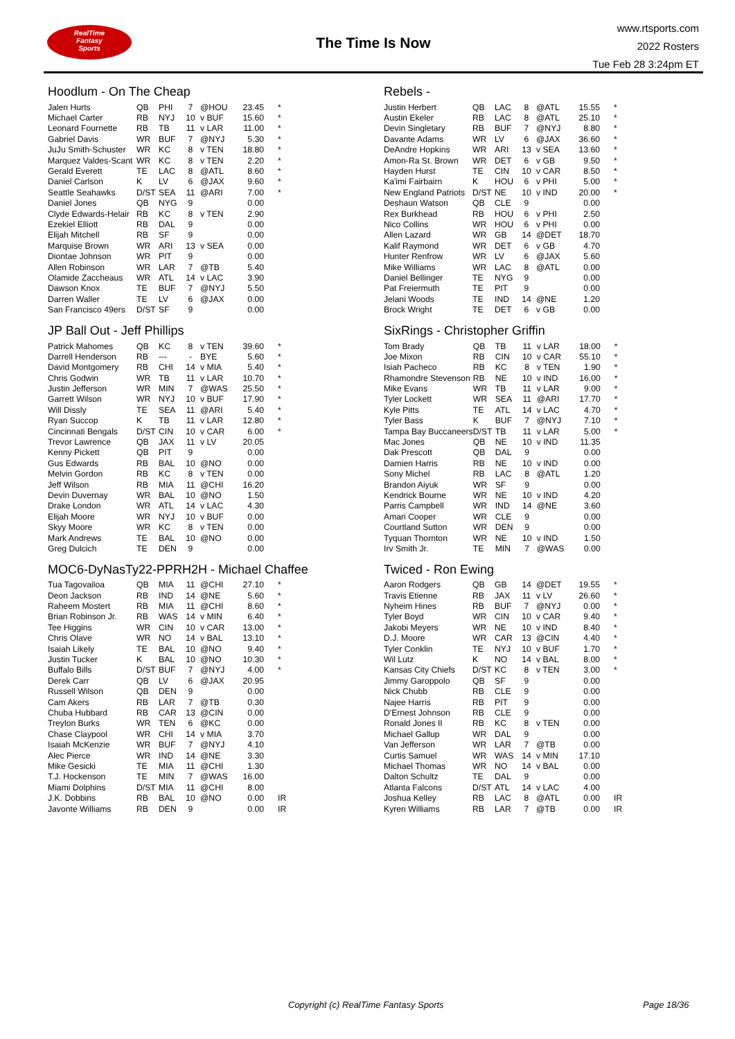RealTime
Fantasy
Sports
The Time Is Now
www.rtsports.com
2022 Rosters
Tue Feb 28 3:24pm ET
Hoodlum - On The Cheap
| Jalen Hurts | QB | PHI | 7 | @HOU | 23.45 | * |
| Michael Carter | RB | NYJ | 10 | v BUF | 15.60 | * |
| Leonard Fournette | RB | TB | 11 | v LAR | 11.00 | * |
| Gabriel Davis | WR | BUF | 7 | @NYJ | 5.30 | * |
| JuJu Smith-Schuster | WR | KC | 8 | v TEN | 18.80 | * |
| Marquez Valdes-Scant | WR | KC | 8 | v TEN | 2.20 | * |
| Gerald Everett | TE | LAC | 8 | @ATL | 8.60 | * |
| Daniel Carlson | K | LV | 6 | @JAX | 9.60 | * |
| Seattle Seahawks | D/ST | SEA | 11 | @ARI | 7.00 | * |
| Daniel Jones | QB | NYG | 9 | | 0.00 | |
| Clyde Edwards-Helair | RB | KC | 8 | v TEN | 2.90 | |
| Ezekiel Elliott | RB | DAL | 9 | | 0.00 | |
| Elijah Mitchell | RB | SF | 9 | | 0.00 | |
| Marquise Brown | WR | ARI | 13 | v SEA | 0.00 | |
| Diontae Johnson | WR | PIT | 9 | | 0.00 | |
| Allen Robinson | WR | LAR | 7 | @TB | 5.40 | |
| Olamide Zaccheaus | WR | ATL | 14 | v LAC | 3.90 | |
| Dawson Knox | TE | BUF | 7 | @NYJ | 5.50 | |
| Darren Waller | TE | LV | 6 | @JAX | 0.00 | |
| San Francisco 49ers | D/ST | SF | 9 | | 0.00 | |
JP Ball Out - Jeff Phillips
| Patrick Mahomes | QB | KC | 8 | v TEN | 39.60 | * |
| Darrell Henderson | RB | --- | - | BYE | 5.60 | * |
| David Montgomery | RB | CHI | 14 | v MIA | 5.40 | * |
| Chris Godwin | WR | TB | 11 | v LAR | 10.70 | * |
| Justin Jefferson | WR | MIN | 7 | @WAS | 25.50 | * |
| Garrett Wilson | WR | NYJ | 10 | v BUF | 17.90 | * |
| Will Dissly | TE | SEA | 11 | @ARI | 5.40 | * |
| Ryan Succop | K | TB | 11 | v LAR | 12.80 | * |
| Cincinnati Bengals | D/ST | CIN | 10 | v CAR | 6.00 | * |
| Trevor Lawrence | QB | JAX | 11 | v LV | 20.05 | |
| Kenny Pickett | QB | PIT | 9 | | 0.00 | |
| Gus Edwards | RB | BAL | 10 | @NO | 0.00 | |
| Melvin Gordon | RB | KC | 8 | v TEN | 0.00 | |
| Jeff Wilson | RB | MIA | 11 | @CHI | 16.20 | |
| Devin Duvernay | WR | BAL | 10 | @NO | 1.50 | |
| Drake London | WR | ATL | 14 | v LAC | 4.30 | |
| Elijah Moore | WR | NYJ | 10 | v BUF | 0.00 | |
| Skyy Moore | WR | KC | 8 | v TEN | 0.00 | |
| Mark Andrews | TE | BAL | 10 | @NO | 0.00 | |
| Greg Dulcich | TE | DEN | 9 | | 0.00 | |
MOC6-DyNasTy22-PPRH2H - Michael Chaffee
| Tua Tagovailoa | QB | MIA | 11 | @CHI | 27.10 | * |
| Deon Jackson | RB | IND | 14 | @NE | 5.60 | * |
| Raheem Mostert | RB | MIA | 11 | @CHI | 8.60 | * |
| Brian Robinson Jr. | RB | WAS | 14 | v MIN | 6.40 | * |
| Tee Higgins | WR | CIN | 10 | v CAR | 13.00 | * |
| Chris Olave | WR | NO | 14 | v BAL | 13.10 | * |
| Isaiah Likely | TE | BAL | 10 | @NO | 9.40 | * |
| Justin Tucker | K | BAL | 10 | @NO | 10.30 | * |
| Buffalo Bills | D/ST | BUF | 7 | @NYJ | 4.00 | * |
| Derek Carr | QB | LV | 6 | @JAX | 20.95 | |
| Russell Wilson | QB | DEN | 9 | | 0.00 | |
| Cam Akers | RB | LAR | 7 | @TB | 0.30 | |
| Chuba Hubbard | RB | CAR | 13 | @CIN | 0.00 | |
| Treylon Burks | WR | TEN | 6 | @KC | 0.00 | |
| Chase Claypool | WR | CHI | 14 | v MIA | 3.70 | |
| Isaiah McKenzie | WR | BUF | 7 | @NYJ | 4.10 | |
| Alec Pierce | WR | IND | 14 | @NE | 3.30 | |
| Mike Gesicki | TE | MIA | 11 | @CHI | 1.30 | |
| T.J. Hockenson | TE | MIN | 7 | @WAS | 16.00 | |
| Miami Dolphins | D/ST | MIA | 11 | @CHI | 8.00 | |
| J.K. Dobbins | RB | BAL | 10 | @NO | 0.00 | IR |
| Javonte Williams | RB | DEN | 9 | | 0.00 | IR |
Rebels -
| Justin Herbert | QB | LAC | 8 | @ATL | 15.55 | * |
| Austin Ekeler | RB | LAC | 8 | @ATL | 25.10 | * |
| Devin Singletary | RB | BUF | 7 | @NYJ | 8.80 | * |
| Davante Adams | WR | LV | 6 | @JAX | 36.60 | * |
| DeAndre Hopkins | WR | ARI | 13 | v SEA | 13.60 | * |
| Amon-Ra St. Brown | WR | DET | 6 | v GB | 9.50 | * |
| Hayden Hurst | TE | CIN | 10 | v CAR | 8.50 | * |
| Ka'imi Fairbairn | K | HOU | 6 | v PHI | 5.00 | * |
| New England Patriots | D/ST | NE | 10 | v IND | 20.00 | * |
| Deshaun Watson | QB | CLE | 9 | | 0.00 | |
| Rex Burkhead | RB | HOU | 6 | v PHI | 2.50 | |
| Nico Collins | WR | HOU | 6 | v PHI | 0.00 | |
| Allen Lazard | WR | GB | 14 | @DET | 18.70 | |
| Kalif Raymond | WR | DET | 6 | v GB | 4.70 | |
| Hunter Renfrow | WR | LV | 6 | @JAX | 5.60 | |
| Mike Williams | WR | LAC | 8 | @ATL | 0.00 | |
| Daniel Bellinger | TE | NYG | 9 | | 0.00 | |
| Pat Freiermuth | TE | PIT | 9 | | 0.00 | |
| Jelani Woods | TE | IND | 14 | @NE | 1.20 | |
| Brock Wright | TE | DET | 6 | v GB | 0.00 | |
SixRings - Christopher Griffin
| Tom Brady | QB | TB | 11 | v LAR | 18.00 | * |
| Joe Mixon | RB | CIN | 10 | v CAR | 55.10 | * |
| Isiah Pacheco | RB | KC | 8 | v TEN | 1.90 | * |
| Rhamondre Stevenson | RB | NE | 10 | v IND | 16.00 | * |
| Mike Evans | WR | TB | 11 | v LAR | 9.00 | * |
| Tyler Lockett | WR | SEA | 11 | @ARI | 17.70 | * |
| Kyle Pitts | TE | ATL | 14 | v LAC | 4.70 | * |
| Tyler Bass | K | BUF | 7 | @NYJ | 7.10 | * |
| Tampa Bay Buccaneers | D/ST | TB | 11 | v LAR | 5.00 | * |
| Mac Jones | QB | NE | 10 | v IND | 11.35 | |
| Dak Prescott | QB | DAL | 9 | | 0.00 | |
| Damien Harris | RB | NE | 10 | v IND | 0.00 | |
| Sony Michel | RB | LAC | 8 | @ATL | 1.20 | |
| Brandon Aiyuk | WR | SF | 9 | | 0.00 | |
| Kendrick Bourne | WR | NE | 10 | v IND | 4.20 | |
| Parris Campbell | WR | IND | 14 | @NE | 3.60 | |
| Amari Cooper | WR | CLE | 9 | | 0.00 | |
| Courtland Sutton | WR | DEN | 9 | | 0.00 | |
| Tyquan Thornton | WR | NE | 10 | v IND | 1.50 | |
| Irv Smith Jr. | TE | MIN | 7 | @WAS | 0.00 | |
Twiced - Ron Ewing
| Aaron Rodgers | QB | GB | 14 | @DET | 19.55 | * |
| Travis Etienne | RB | JAX | 11 | v LV | 26.60 | * |
| Nyheim Hines | RB | BUF | 7 | @NYJ | 0.00 | * |
| Tyler Boyd | WR | CIN | 10 | v CAR | 9.40 | * |
| Jakobi Meyers | WR | NE | 10 | v IND | 8.40 | * |
| D.J. Moore | WR | CAR | 13 | @CIN | 4.40 | * |
| Tyler Conklin | TE | NYJ | 10 | v BUF | 1.70 | * |
| Wil Lutz | K | NO | 14 | v BAL | 8.00 | * |
| Kansas City Chiefs | D/ST | KC | 8 | v TEN | 3.00 | * |
| Jimmy Garoppolo | QB | SF | 9 | | 0.00 | |
| Nick Chubb | RB | CLE | 9 | | 0.00 | |
| Najee Harris | RB | PIT | 9 | | 0.00 | |
| D'Ernest Johnson | RB | CLE | 9 | | 0.00 | |
| Ronald Jones II | RB | KC | 8 | v TEN | 0.00 | |
| Michael Gallup | WR | DAL | 9 | | 0.00 | |
| Van Jefferson | WR | LAR | 7 | @TB | 0.00 | |
| Curtis Samuel | WR | WAS | 14 | v MIN | 17.10 | |
| Michael Thomas | WR | NO | 14 | v BAL | 0.00 | |
| Dalton Schultz | TE | DAL | 9 | | 0.00 | |
| Atlanta Falcons | D/ST | ATL | 14 | v LAC | 4.00 | |
| Joshua Kelley | RB | LAC | 8 | @ATL | 0.00 | IR |
| Kyren Williams | RB | LAR | 7 | @TB | 0.00 | IR |
Copyright (c) RealTime Fantasy Sports Page 18/36